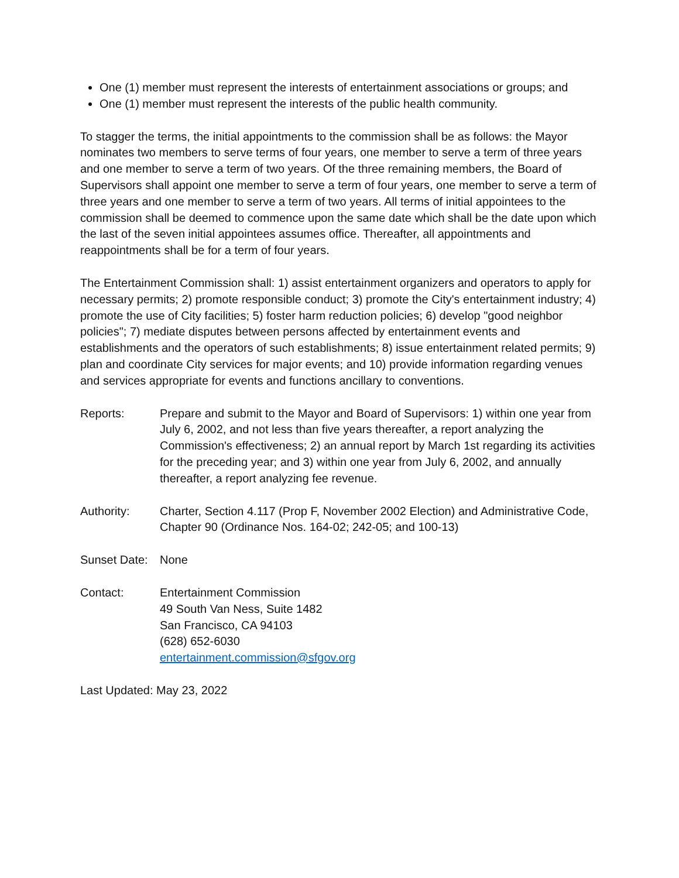One (1) member must represent the interests of entertainment associations or groups; and
One (1) member must represent the interests of the public health community.
To stagger the terms, the initial appointments to the commission shall be as follows: the Mayor nominates two members to serve terms of four years, one member to serve a term of three years and one member to serve a term of two years. Of the three remaining members, the Board of Supervisors shall appoint one member to serve a term of four years, one member to serve a term of three years and one member to serve a term of two years. All terms of initial appointees to the commission shall be deemed to commence upon the same date which shall be the date upon which the last of the seven initial appointees assumes office. Thereafter, all appointments and reappointments shall be for a term of four years.
The Entertainment Commission shall: 1) assist entertainment organizers and operators to apply for necessary permits; 2) promote responsible conduct; 3) promote the City's entertainment industry; 4) promote the use of City facilities; 5) foster harm reduction policies; 6) develop "good neighbor policies"; 7) mediate disputes between persons affected by entertainment events and establishments and the operators of such establishments; 8) issue entertainment related permits; 9) plan and coordinate City services for major events; and 10) provide information regarding venues and services appropriate for events and functions ancillary to conventions.
Reports: Prepare and submit to the Mayor and Board of Supervisors: 1) within one year from July 6, 2002, and not less than five years thereafter, a report analyzing the Commission's effectiveness; 2) an annual report by March 1st regarding its activities for the preceding year; and 3) within one year from July 6, 2002, and annually thereafter, a report analyzing fee revenue.
Authority: Charter, Section 4.117 (Prop F, November 2002 Election) and Administrative Code, Chapter 90 (Ordinance Nos. 164-02; 242-05; and 100-13)
Sunset Date:
None
Contact: Entertainment Commission
49 South Van Ness, Suite 1482
San Francisco, CA 94103
(628) 652-6030
entertainment.commission@sfgov.org
Last Updated: May 23, 2022